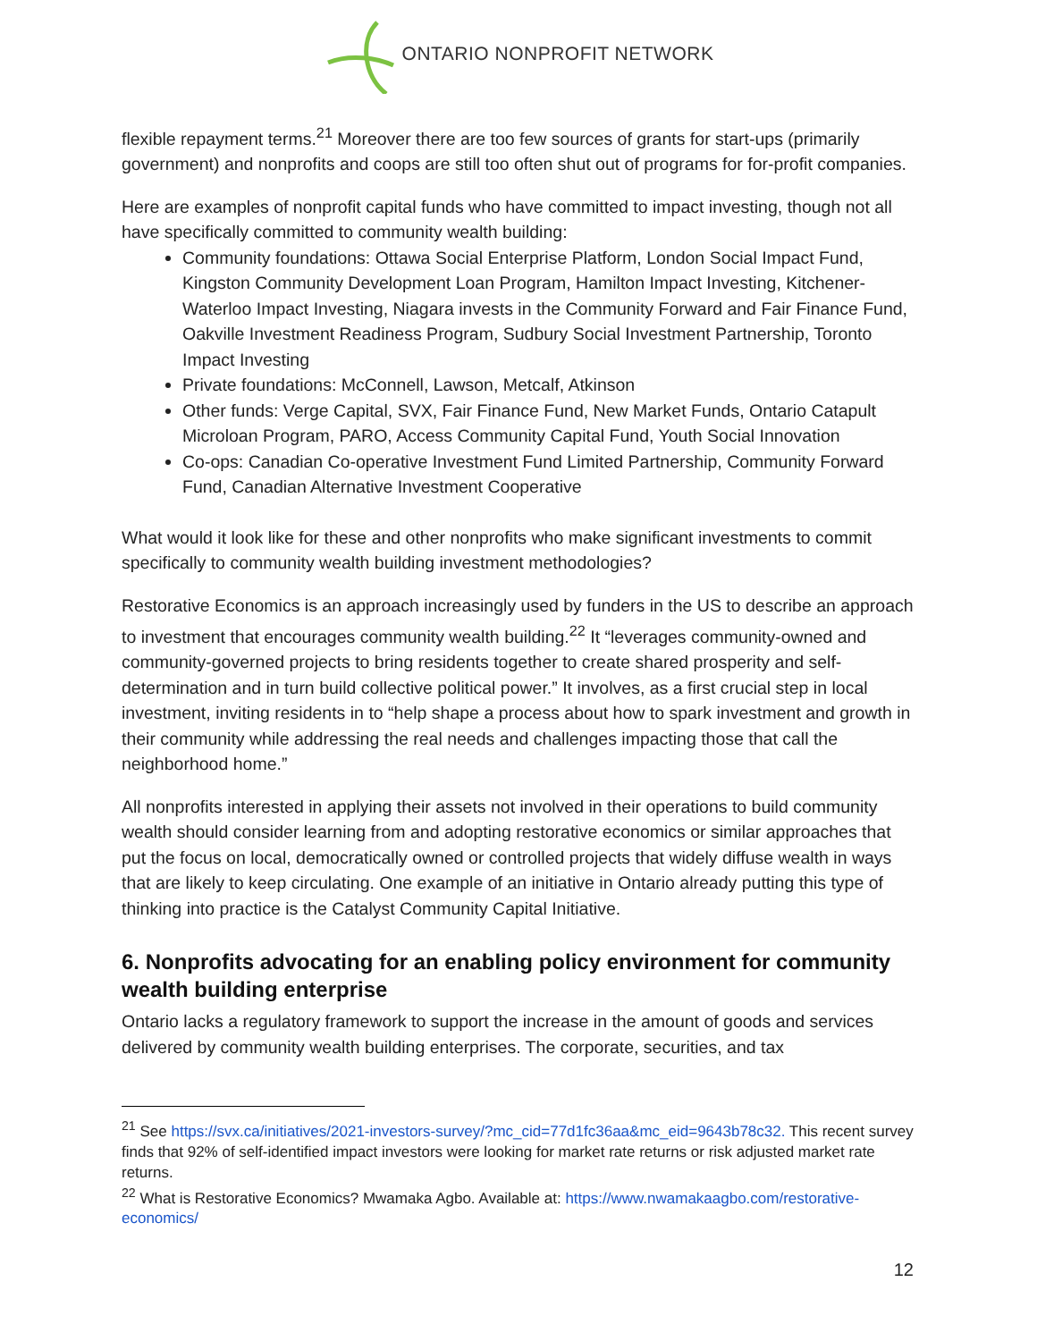ONTARIO NONPROFIT NETWORK
flexible repayment terms.<sup>21</sup> Moreover there are too few sources of grants for start-ups (primarily government) and nonprofits and coops are still too often shut out of programs for for-profit companies.
Here are examples of nonprofit capital funds who have committed to impact investing, though not all have specifically committed to community wealth building:
Community foundations: Ottawa Social Enterprise Platform, London Social Impact Fund, Kingston Community Development Loan Program, Hamilton Impact Investing, Kitchener-Waterloo Impact Investing, Niagara invests in the Community Forward and Fair Finance Fund, Oakville Investment Readiness Program, Sudbury Social Investment Partnership, Toronto Impact Investing
Private foundations: McConnell, Lawson, Metcalf, Atkinson
Other funds: Verge Capital, SVX, Fair Finance Fund, New Market Funds, Ontario Catapult Microloan Program, PARO, Access Community Capital Fund, Youth Social Innovation
Co-ops: Canadian Co-operative Investment Fund Limited Partnership, Community Forward Fund, Canadian Alternative Investment Cooperative
What would it look like for these and other nonprofits who make significant investments to commit specifically to community wealth building investment methodologies?
Restorative Economics is an approach increasingly used by funders in the US to describe an approach to investment that encourages community wealth building.<sup>22</sup> It “leverages community-owned and community-governed projects to bring residents together to create shared prosperity and self-determination and in turn build collective political power.” It involves, as a first crucial step in local investment, inviting residents in to “help shape a process about how to spark investment and growth in their community while addressing the real needs and challenges impacting those that call the neighborhood home.”
All nonprofits interested in applying their assets not involved in their operations to build community wealth should consider learning from and adopting restorative economics or similar approaches that put the focus on local, democratically owned or controlled projects that widely diffuse wealth in ways that are likely to keep circulating. One example of an initiative in Ontario already putting this type of thinking into practice is the Catalyst Community Capital Initiative.
6. Nonprofits advocating for an enabling policy environment for community wealth building enterprise
Ontario lacks a regulatory framework to support the increase in the amount of goods and services delivered by community wealth building enterprises. The corporate, securities, and tax
<sup>21</sup> See https://svx.ca/initiatives/2021-investors-survey/?mc_cid=77d1fc36aa&mc_eid=9643b78c32. This recent survey finds that 92% of self-identified impact investors were looking for market rate returns or risk adjusted market rate returns.
<sup>22</sup> What is Restorative Economics? Mwamaka Agbo. Available at: https://www.nwamakaagbo.com/restorative-economics/
12